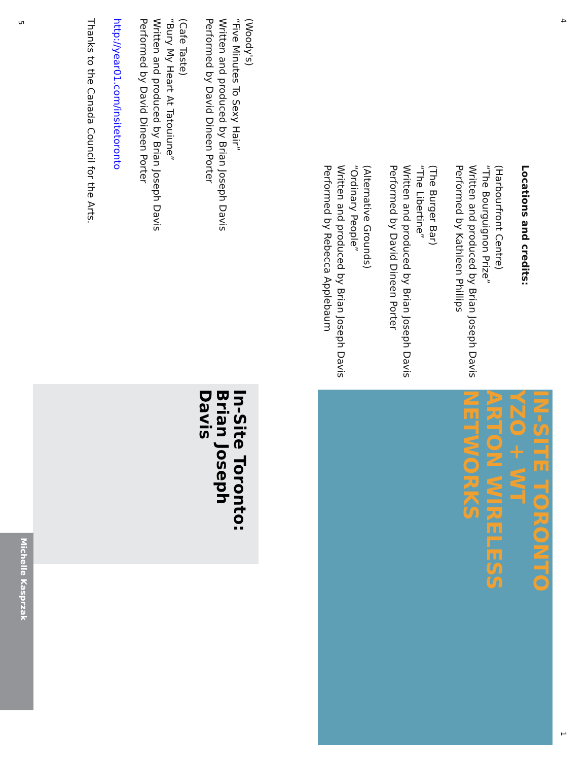(Woody's)
“Five Minutes To Sexy Hair”
Written and produced by Brian Joseph Davis
Performed by David Dineen Porter
(Cafe Taste)
“Bury My Heart At Tatouiune”
Written and produced by Brian Joseph Davis
Performed by David Dineen Porter
http://year01.com/insitetoronto
Thanks to the Canada Council for the Arts.
In-Site Toronto:
Brian Joseph Davis
Locations and credits:
(Harbourfront Centre)
“The Bourguignon Prize”
Written and produced by Brian Joseph Davis
Performed by Kathleen Phillips
(The Burger Bar)
“The Libertine”
Written and produced by Brian Joseph Davis
Performed by David Dineen Porter
(Alternative Grounds)
“Ordinary People”
Written and produced by Brian Joseph Davis
Performed by Rebecca Applebaum
IN-SITE TORONTO
YZO + WT
ARTON WIRELESS
NETWORKS
Michelle Kasprzak
4
1
5